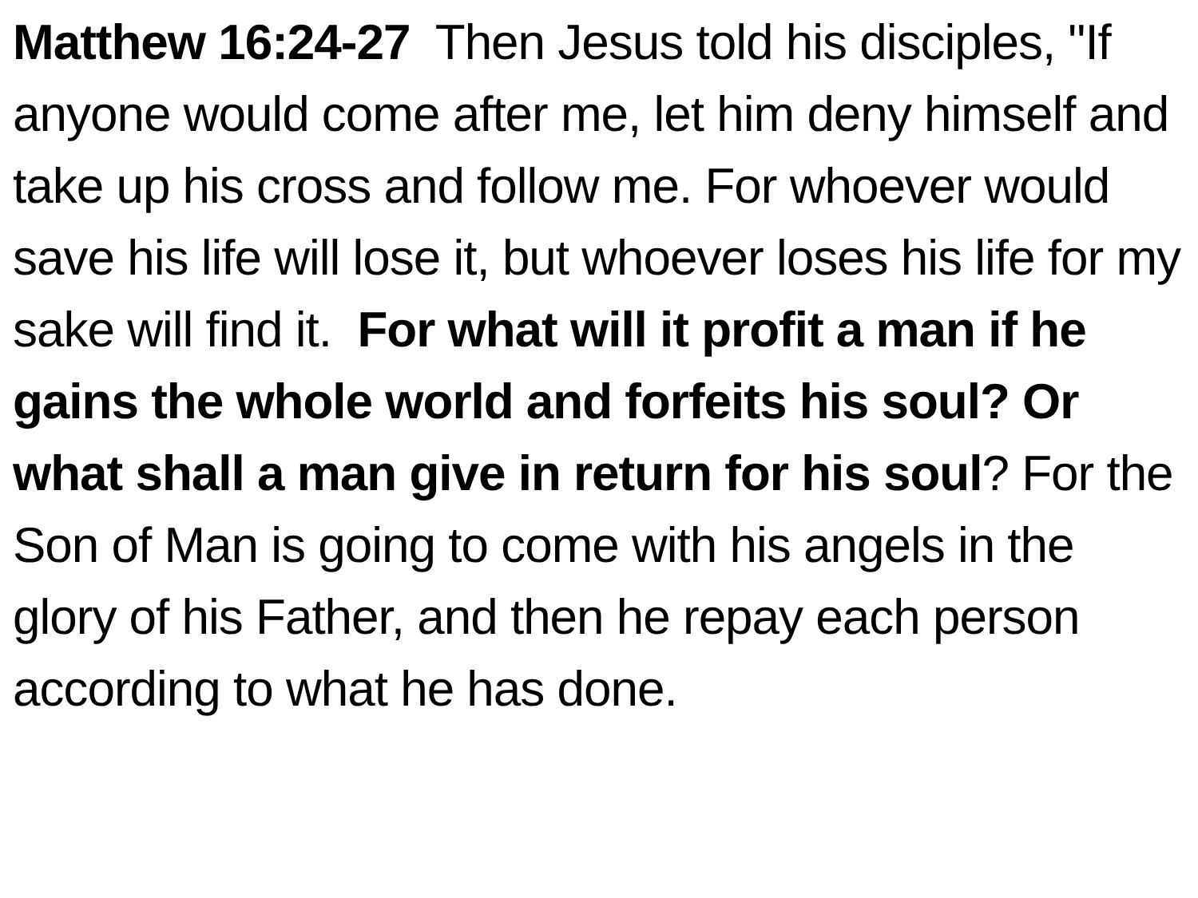Matthew 16:24-27 Then Jesus told his disciples, "If anyone would come after me, let him deny himself and take up his cross and follow me. For whoever would save his life will lose it, but whoever loses his life for my sake will find it. For what will it profit a man if he gains the whole world and forfeits his soul? Or what shall a man give in return for his soul? For the Son of Man is going to come with his angels in the glory of his Father, and then he repay each person according to what he has done.